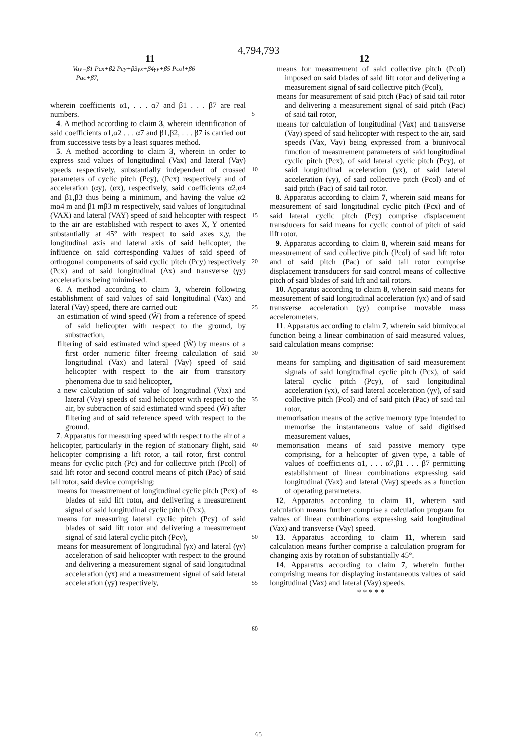4,794,793
11 12
Vay=β1 Pcx+β2 Pcy+β3γx+β4γy+β5 Pcol+β6
Pac+β7,
wherein coefficients α1, . . . α7 and β1 . . . β7 are real numbers.
4. A method according to claim 3, wherein identification of said coefficients α1,α2 . . . α7 and β1,β2, . . . β7 is carried out from successive tests by a least squares method.
5. A method according to claim 3, wherein in order to express said values of longitudinal (Vax) and lateral (Vay) speeds respectively, substantially independent of crossed parameters of cyclic pitch (Pcy), (Pcx) respectively and of acceleration (αy), (αx), respectively, said coefficients α2,α4 and β1,β3 thus being a minimum, and having the value α2 mα4 m and β1 mβ3 m respectively, said values of longitudinal (VAX) and lateral (VAY) speed of said helicopter with respect to the air are established with respect to axes X, Y oriented substantially at 45° with respect to said axes x,y, the longitudinal axis and lateral axis of said helicopter, the influence on said corresponding values of said speed of orthogonal components of said cyclic pitch (Pcy) respectively (Pcx) and of said longitudinal (Δx) and transverse (γy) accelerations being minimised.
6. A method according to claim 3, wherein following establishment of said values of said longitudinal (Vax) and lateral (Vay) speed, there are carried out:
an estimation of wind speed (Ŵ) from a reference of speed of said helicopter with respect to the ground, by substraction,
filtering of said estimated wind speed (Ŵ) by means of a first order numeric filter freeing calculation of said longitudinal (Vax) and lateral (Vay) speed of said helicopter with respect to the air from transitory phenomena due to said helicopter,
a new calculation of said value of longitudinal (Vax) and lateral (Vay) speeds of said helicopter with respect to the air, by subtraction of said estimated wind speed (Ŵ) after filtering and of said reference speed with respect to the ground.
7. Apparatus for measuring speed with respect to the air of a helicopter, particularly in the region of stationary flight, said helicopter comprising a lift rotor, a tail rotor, first control means for cyclic pitch (Pc) and for collective pitch (Pcol) of said lift rotor and second control means of pitch (Pac) of said tail rotor, said device comprising:
means for measurement of longitudinal cyclic pitch (Pcx) of blades of said lift rotor, and delivering a measurement signal of said longitudinal cyclic pitch (Pcx),
means for measuring lateral cyclic pitch (Pcy) of said blades of said lift rotor and delivering a measurement signal of said lateral cyclic pitch (Pcy),
means for measurement of longitudinal (γx) and lateral (γy) acceleration of said helicopter with respect to the ground and delivering a measurement signal of said longitudinal acceleration (γx) and a measurement signal of said lateral acceleration (γy) respectively,
5
10
15
20
25
30
35
40
45
50
55
60
means for measurement of said collective pitch (Pcol) imposed on said blades of said lift rotor and delivering a measurement signal of said collective pitch (Pcol),
means for measurement of said pitch (Pac) of said tail rotor and delivering a measurement signal of said pitch (Pac) of said tail rotor,
means for calculation of longitudinal (Vax) and transverse (Vay) speed of said helicopter with respect to the air, said speeds (Vax, Vay) being expressed from a biunivocal function of measurement parameters of said longitudinal cyclic pitch (Pcx), of said lateral cyclic pitch (Pcy), of said longitudinal acceleration (γx), of said lateral acceleration (γy), of said collective pitch (Pcol) and of said pitch (Pac) of said tail rotor.
8. Apparatus according to claim 7, wherein said means for measurement of said longitudinal cyclic pitch (Pcx) and of said lateral cyclic pitch (Pcy) comprise displacement transducers for said means for cyclic control of pitch of said lift rotor.
9. Apparatus according to claim 8, wherein said means for measurement of said collective pitch (Pcol) of said lift rotor and of said pitch (Pac) of said tail rotor comprise displacement transducers for said control means of collective pitch of said blades of said lift and tail rotors.
10. Apparatus according to claim 8, wherein said means for measurement of said longitudinal acceleration (γx) and of said transverse acceleration (γy) comprise movable mass accelerometers.
11. Apparatus according to claim 7, wherein said biunivocal function being a linear combination of said measured values, said calculation means comprise:
means for sampling and digitisation of said measurement signals of said longitudinal cyclic pitch (Pcx), of said lateral cyclic pitch (Pcy), of said longitudinal acceleration (γx), of said lateral acceleration (γy), of said collective pitch (Pcol) and of said pitch (Pac) of said tail rotor,
memorisation means of the active memory type intended to memorise the instantaneous value of said digitised measurement values,
memorisation means of said passive memory type comprising, for a helicopter of given type, a table of values of coefficients α1, . . . α7,β1 . . . β7 permitting establishment of linear combinations expressing said longitudinal (Vax) and lateral (Vay) speeds as a function of operating parameters.
12. Apparatus according to claim 11, wherein said calculation means further comprise a calculation program for values of linear combinations expressing said longitudinal (Vax) and transverse (Vay) speed.
13. Apparatus according to claim 11, wherein said calculation means further comprise a calculation program for changing axis by rotation of substantially 45°.
14. Apparatus according to claim 7, wherein further comprising means for displaying instantaneous values of said longitudinal (Vax) and lateral (Vay) speeds.
* * * * *
65